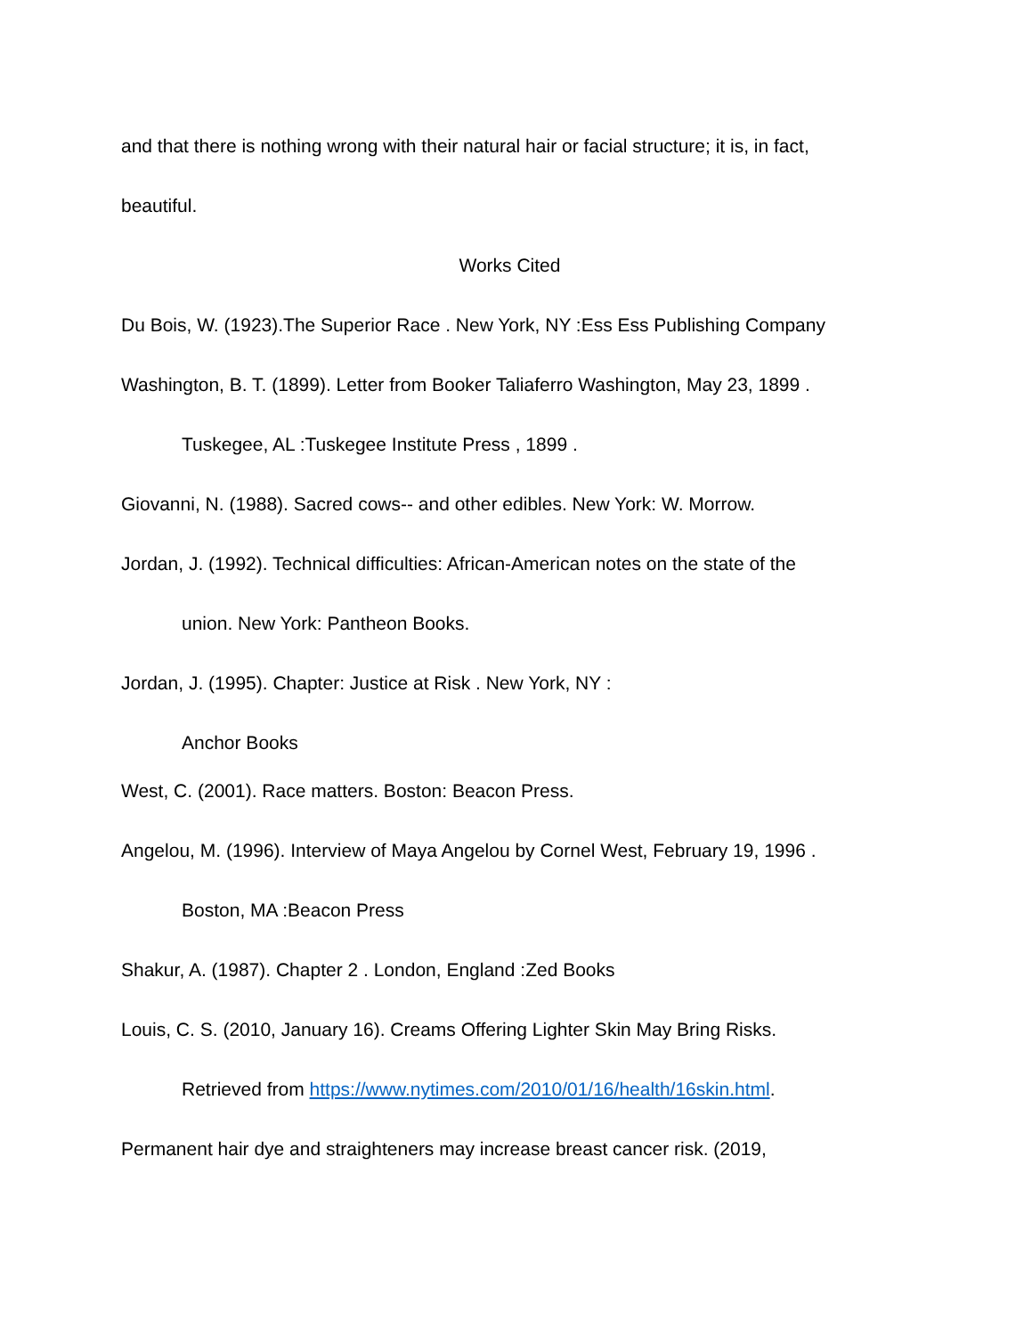and that there is nothing wrong with their natural hair or facial structure; it is, in fact,
beautiful.
Works Cited
Du Bois, W. (1923).The Superior Race . New York, NY :Ess Ess Publishing Company
Washington, B. T. (1899). Letter from Booker Taliaferro Washington, May 23, 1899 .
Tuskegee, AL :Tuskegee Institute Press , 1899 .
Giovanni, N. (1988). Sacred cows-- and other edibles. New York: W. Morrow.
Jordan, J. (1992). Technical difficulties: African-American notes on the state of the
union. New York: Pantheon Books.
Jordan, J. (1995). Chapter: Justice at Risk . New York, NY :
Anchor Books
West, C. (2001). Race matters. Boston: Beacon Press.
Angelou, M. (1996). Interview of Maya Angelou by Cornel West, February 19, 1996 .
Boston, MA :Beacon Press
Shakur, A. (1987). Chapter 2 . London, England :Zed Books
Louis, C. S. (2010, January 16). Creams Offering Lighter Skin May Bring Risks.
Retrieved from https://www.nytimes.com/2010/01/16/health/16skin.html.
Permanent hair dye and straighteners may increase breast cancer risk. (2019,